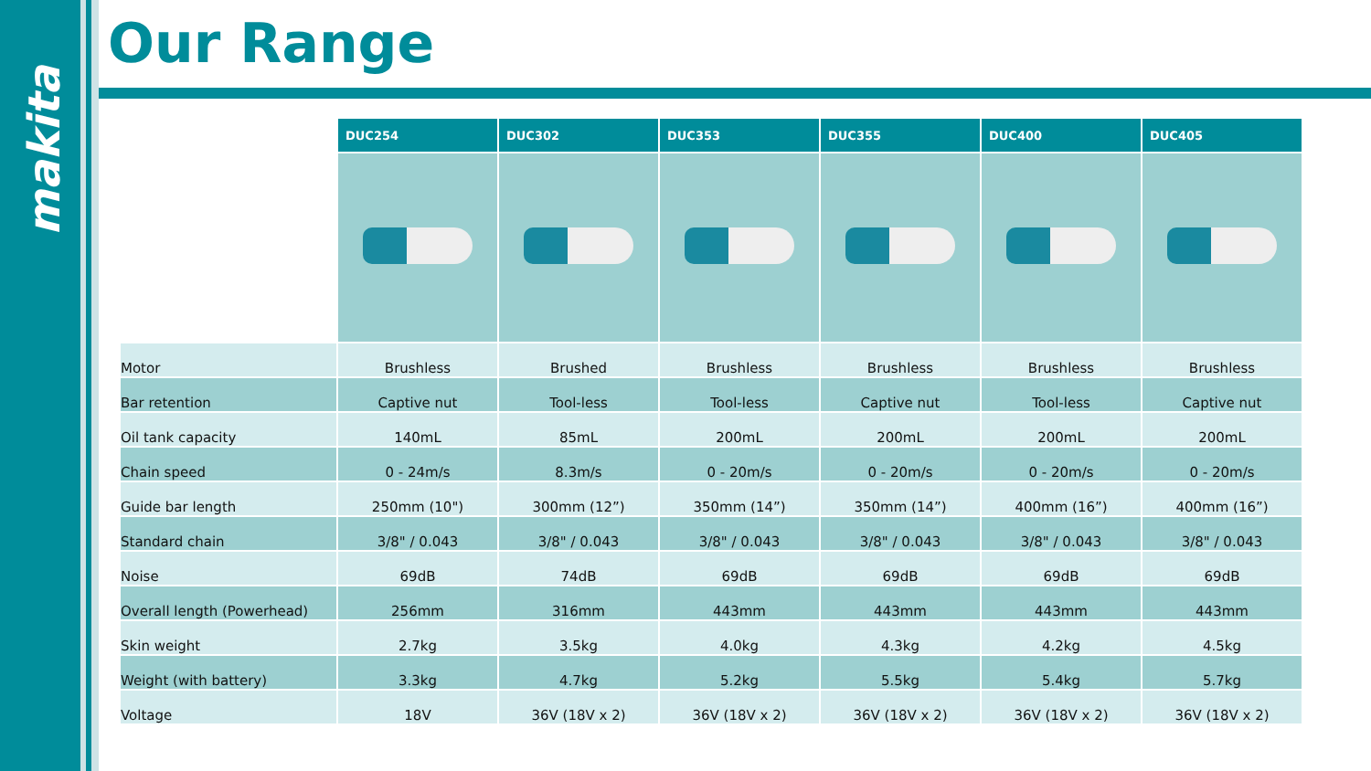makita
Our Range
| | DUC254 | DUC302 | DUC353 | DUC355 | DUC400 | DUC405 |
| Motor | Brushless | Brushed | Brushless | Brushless | Brushless | Brushless |
| Bar retention | Captive nut | Tool-less | Tool-less | Captive nut | Tool-less | Captive nut |
| Oil tank capacity | 140mL | 85mL | 200mL | 200mL | 200mL | 200mL |
| Chain speed | 0 - 24m/s | 8.3m/s | 0 - 20m/s | 0 - 20m/s | 0 - 20m/s | 0 - 20m/s |
| Guide bar length | 250mm (10") | 300mm (12”) | 350mm (14”) | 350mm (14”) | 400mm (16”) | 400mm (16”) |
| Standard chain | 3/8" / 0.043 | 3/8" / 0.043 | 3/8" / 0.043 | 3/8" / 0.043 | 3/8" / 0.043 | 3/8" / 0.043 |
| Noise | 69dB | 74dB | 69dB | 69dB | 69dB | 69dB |
| Overall length (Powerhead) | 256mm | 316mm | 443mm | 443mm | 443mm | 443mm |
| Skin weight | 2.7kg | 3.5kg | 4.0kg | 4.3kg | 4.2kg | 4.5kg |
| Weight (with battery) | 3.3kg | 4.7kg | 5.2kg | 5.5kg | 5.4kg | 5.7kg |
| Voltage | 18V | 36V (18V x 2) | 36V (18V x 2) | 36V (18V x 2) | 36V (18V x 2) | 36V (18V x 2) |